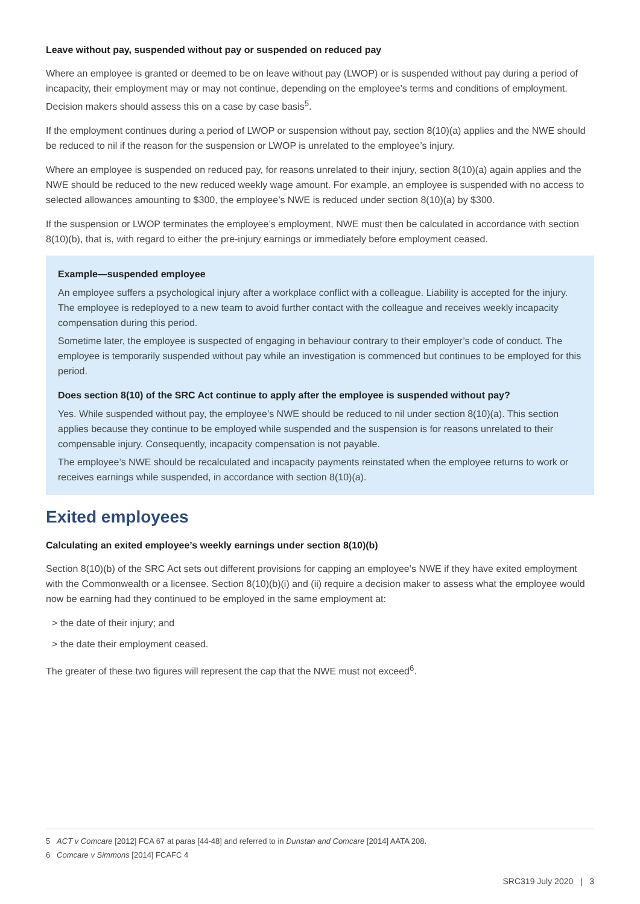Leave without pay, suspended without pay or suspended on reduced pay
Where an employee is granted or deemed to be on leave without pay (LWOP) or is suspended without pay during a period of incapacity, their employment may or may not continue, depending on the employee’s terms and conditions of employment. Decision makers should assess this on a case by case basis<sup>5</sup>.
If the employment continues during a period of LWOP or suspension without pay, section 8(10)(a) applies and the NWE should be reduced to nil if the reason for the suspension or LWOP is unrelated to the employee’s injury.
Where an employee is suspended on reduced pay, for reasons unrelated to their injury, section 8(10)(a) again applies and the NWE should be reduced to the new reduced weekly wage amount. For example, an employee is suspended with no access to selected allowances amounting to $300, the employee’s NWE is reduced under section 8(10)(a) by $300.
If the suspension or LWOP terminates the employee’s employment, NWE must then be calculated in accordance with section 8(10)(b), that is, with regard to either the pre-injury earnings or immediately before employment ceased.
Example—suspended employee
An employee suffers a psychological injury after a workplace conflict with a colleague. Liability is accepted for the injury. The employee is redeployed to a new team to avoid further contact with the colleague and receives weekly incapacity compensation during this period.
Sometime later, the employee is suspected of engaging in behaviour contrary to their employer’s code of conduct. The employee is temporarily suspended without pay while an investigation is commenced but continues to be employed for this period.
Does section 8(10) of the SRC Act continue to apply after the employee is suspended without pay?
Yes. While suspended without pay, the employee’s NWE should be reduced to nil under section 8(10)(a). This section applies because they continue to be employed while suspended and the suspension is for reasons unrelated to their compensable injury. Consequently, incapacity compensation is not payable.
The employee’s NWE should be recalculated and incapacity payments reinstated when the employee returns to work or receives earnings while suspended, in accordance with section 8(10)(a).
Exited employees
Calculating an exited employee’s weekly earnings under section 8(10)(b)
Section 8(10)(b) of the SRC Act sets out different provisions for capping an employee’s NWE if they have exited employment with the Commonwealth or a licensee. Section 8(10)(b)(i) and (ii) require a decision maker to assess what the employee would now be earning had they continued to be employed in the same employment at:
> the date of their injury; and
> the date their employment ceased.
The greater of these two figures will represent the cap that the NWE must not exceed<sup>6</sup>.
5 ACT v Comcare [2012] FCA 67 at paras [44-48] and referred to in Dunstan and Comcare [2014] AATA 208.
6 Comcare v Simmons [2014] FCAFC 4
SRC319 July 2020 | 3